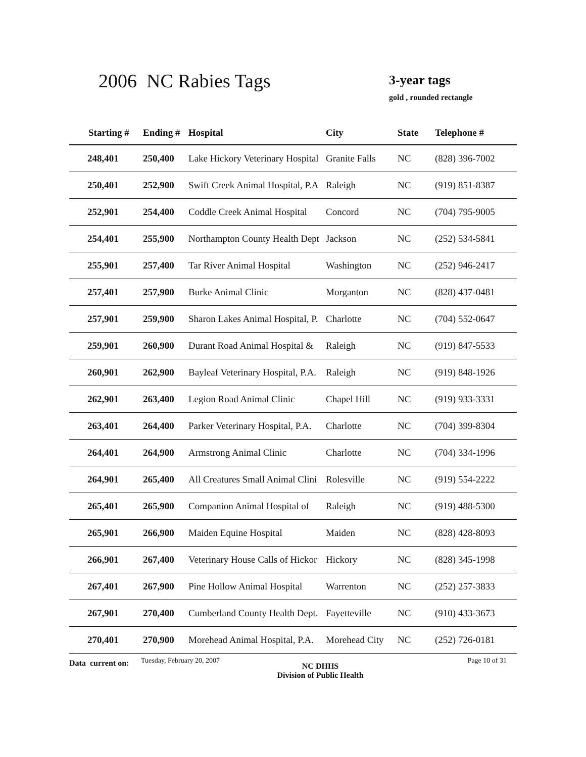2006 NC Rabies Tags 3-year tags
gold , rounded rectangle
| Starting # | Ending # | Hospital | City | State | Telephone # |
| --- | --- | --- | --- | --- | --- |
| 248,401 | 250,400 | Lake Hickory Veterinary Hospital | Granite Falls | NC | (828) 396-7002 |
| 250,401 | 252,900 | Swift Creek Animal Hospital, P.A | Raleigh | NC | (919) 851-8387 |
| 252,901 | 254,400 | Coddle Creek Animal Hospital | Concord | NC | (704) 795-9005 |
| 254,401 | 255,900 | Northampton County Health Dept | Jackson | NC | (252) 534-5841 |
| 255,901 | 257,400 | Tar River Animal Hospital | Washington | NC | (252) 946-2417 |
| 257,401 | 257,900 | Burke Animal Clinic | Morganton | NC | (828) 437-0481 |
| 257,901 | 259,900 | Sharon Lakes Animal Hospital, P. | Charlotte | NC | (704) 552-0647 |
| 259,901 | 260,900 | Durant Road Animal Hospital & | Raleigh | NC | (919) 847-5533 |
| 260,901 | 262,900 | Bayleaf Veterinary Hospital, P.A. | Raleigh | NC | (919) 848-1926 |
| 262,901 | 263,400 | Legion Road Animal Clinic | Chapel Hill | NC | (919) 933-3331 |
| 263,401 | 264,400 | Parker Veterinary Hospital, P.A. | Charlotte | NC | (704) 399-8304 |
| 264,401 | 264,900 | Armstrong Animal Clinic | Charlotte | NC | (704) 334-1996 |
| 264,901 | 265,400 | All Creatures Small Animal Clini | Rolesville | NC | (919) 554-2222 |
| 265,401 | 265,900 | Companion Animal Hospital of | Raleigh | NC | (919) 488-5300 |
| 265,901 | 266,900 | Maiden Equine Hospital | Maiden | NC | (828) 428-8093 |
| 266,901 | 267,400 | Veterinary House Calls of Hickor | Hickory | NC | (828) 345-1998 |
| 267,401 | 267,900 | Pine Hollow Animal Hospital | Warrenton | NC | (252) 257-3833 |
| 267,901 | 270,400 | Cumberland County Health Dept. | Fayetteville | NC | (910) 433-3673 |
| 270,401 | 270,900 | Morehead Animal Hospital, P.A. | Morehead City | NC | (252) 726-0181 |
Data current on:
Tuesday, February 20, 2007
NC DHHS
Division of Public Health
Page 10 of 31